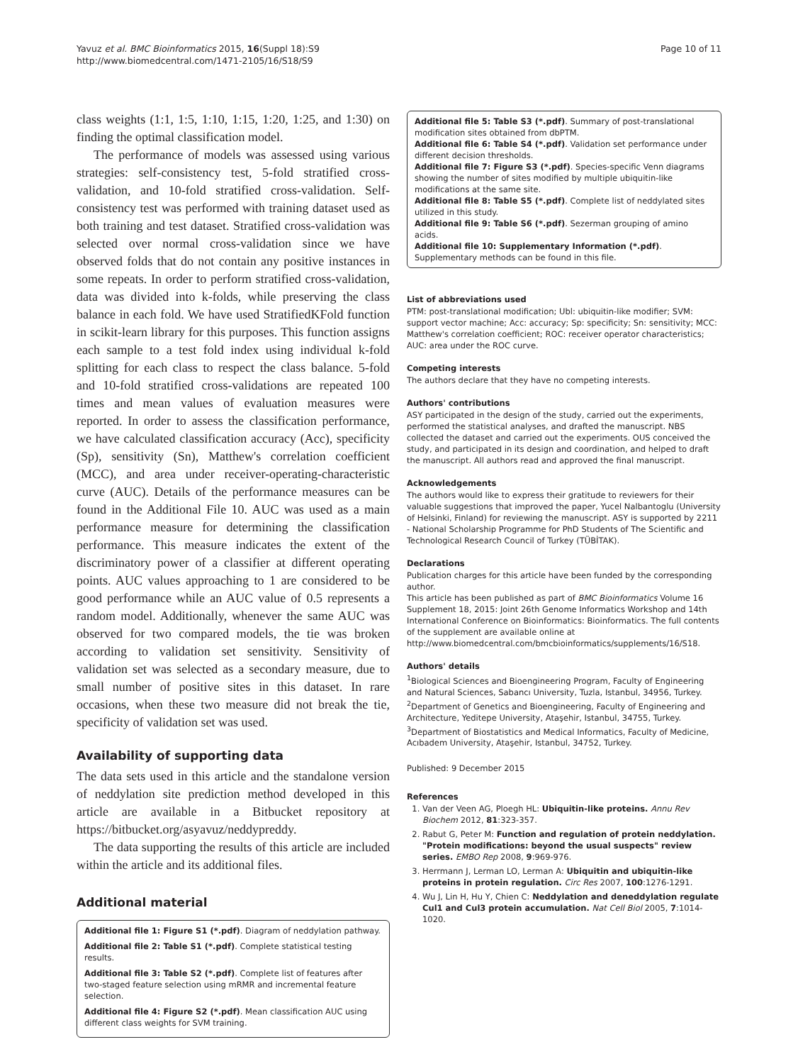Yavuz et al. BMC Bioinformatics 2015, 16(Suppl 18):S9
http://www.biomedcentral.com/1471-2105/16/S18/S9
Page 10 of 11
class weights (1:1, 1:5, 1:10, 1:15, 1:20, 1:25, and 1:30) on finding the optimal classification model.
The performance of models was assessed using various strategies: self-consistency test, 5-fold stratified cross-validation, and 10-fold stratified cross-validation. Self-consistency test was performed with training dataset used as both training and test dataset. Stratified cross-validation was selected over normal cross-validation since we have observed folds that do not contain any positive instances in some repeats. In order to perform stratified cross-validation, data was divided into k-folds, while preserving the class balance in each fold. We have used StratifiedKFold function in scikit-learn library for this purposes. This function assigns each sample to a test fold index using individual k-fold splitting for each class to respect the class balance. 5-fold and 10-fold stratified cross-validations are repeated 100 times and mean values of evaluation measures were reported. In order to assess the classification performance, we have calculated classification accuracy (Acc), specificity (Sp), sensitivity (Sn), Matthew's correlation coefficient (MCC), and area under receiver-operating-characteristic curve (AUC). Details of the performance measures can be found in the Additional File 10. AUC was used as a main performance measure for determining the classification performance. This measure indicates the extent of the discriminatory power of a classifier at different operating points. AUC values approaching to 1 are considered to be good performance while an AUC value of 0.5 represents a random model. Additionally, whenever the same AUC was observed for two compared models, the tie was broken according to validation set sensitivity. Sensitivity of validation set was selected as a secondary measure, due to small number of positive sites in this dataset. In rare occasions, when these two measure did not break the tie, specificity of validation set was used.
Availability of supporting data
The data sets used in this article and the standalone version of neddylation site prediction method developed in this article are available in a Bitbucket repository at https://bitbucket.org/asyavuz/neddypreddy.
The data supporting the results of this article are included within the article and its additional files.
Additional material
Additional file 1: Figure S1 (*.pdf). Diagram of neddylation pathway.
Additional file 2: Table S1 (*.pdf). Complete statistical testing results.
Additional file 3: Table S2 (*.pdf). Complete list of features after two-staged feature selection using mRMR and incremental feature selection.
Additional file 4: Figure S2 (*.pdf). Mean classification AUC using different class weights for SVM training.
Additional file 5: Table S3 (*.pdf). Summary of post-translational modification sites obtained from dbPTM.
Additional file 6: Table S4 (*.pdf). Validation set performance under different decision thresholds.
Additional file 7: Figure S3 (*.pdf). Species-specific Venn diagrams showing the number of sites modified by multiple ubiquitin-like modifications at the same site.
Additional file 8: Table S5 (*.pdf). Complete list of neddylated sites utilized in this study.
Additional file 9: Table S6 (*.pdf). Sezerman grouping of amino acids.
Additional file 10: Supplementary Information (*.pdf). Supplementary methods can be found in this file.
List of abbreviations used
PTM: post-translational modification; Ubl: ubiquitin-like modifier; SVM: support vector machine; Acc: accuracy; Sp: specificity; Sn: sensitivity; MCC: Matthew's correlation coefficient; ROC: receiver operator characteristics; AUC: area under the ROC curve.
Competing interests
The authors declare that they have no competing interests.
Authors' contributions
ASY participated in the design of the study, carried out the experiments, performed the statistical analyses, and drafted the manuscript. NBS collected the dataset and carried out the experiments. OUS conceived the study, and participated in its design and coordination, and helped to draft the manuscript. All authors read and approved the final manuscript.
Acknowledgements
The authors would like to express their gratitude to reviewers for their valuable suggestions that improved the paper, Yucel Nalbantoglu (University of Helsinki, Finland) for reviewing the manuscript. ASY is supported by 2211 - National Scholarship Programme for PhD Students of The Scientific and Technological Research Council of Turkey (TÜBİTAK).
Declarations
Publication charges for this article have been funded by the corresponding author.
This article has been published as part of BMC Bioinformatics Volume 16 Supplement 18, 2015: Joint 26th Genome Informatics Workshop and 14th International Conference on Bioinformatics: Bioinformatics. The full contents of the supplement are available online at http://www.biomedcentral.com/bmcbioinformatics/supplements/16/S18.
Authors' details
<sup>1</sup> Biological Sciences and Bioengineering Program, Faculty of Engineering and Natural Sciences, Sabancı University, Tuzla, Istanbul, 34956, Turkey. <sup>2</sup>Department of Genetics and Bioengineering, Faculty of Engineering and Architecture, Yeditepe University, Ataşehir, Istanbul, 34755, Turkey. <sup>3</sup>Department of Biostatistics and Medical Informatics, Faculty of Medicine, Acıbadem University, Ataşehir, Istanbul, 34752, Turkey.
Published: 9 December 2015
References
1. Van der Veen AG, Ploegh HL: Ubiquitin-like proteins. Annu Rev Biochem 2012, 81:323-357.
2. Rabut G, Peter M: Function and regulation of protein neddylation. "Protein modifications: beyond the usual suspects" review series. EMBO Rep 2008, 9:969-976.
3. Herrmann J, Lerman LO, Lerman A: Ubiquitin and ubiquitin-like proteins in protein regulation. Circ Res 2007, 100:1276-1291.
4. Wu J, Lin H, Hu Y, Chien C: Neddylation and deneddylation regulate Cul1 and Cul3 protein accumulation. Nat Cell Biol 2005, 7:1014-1020.